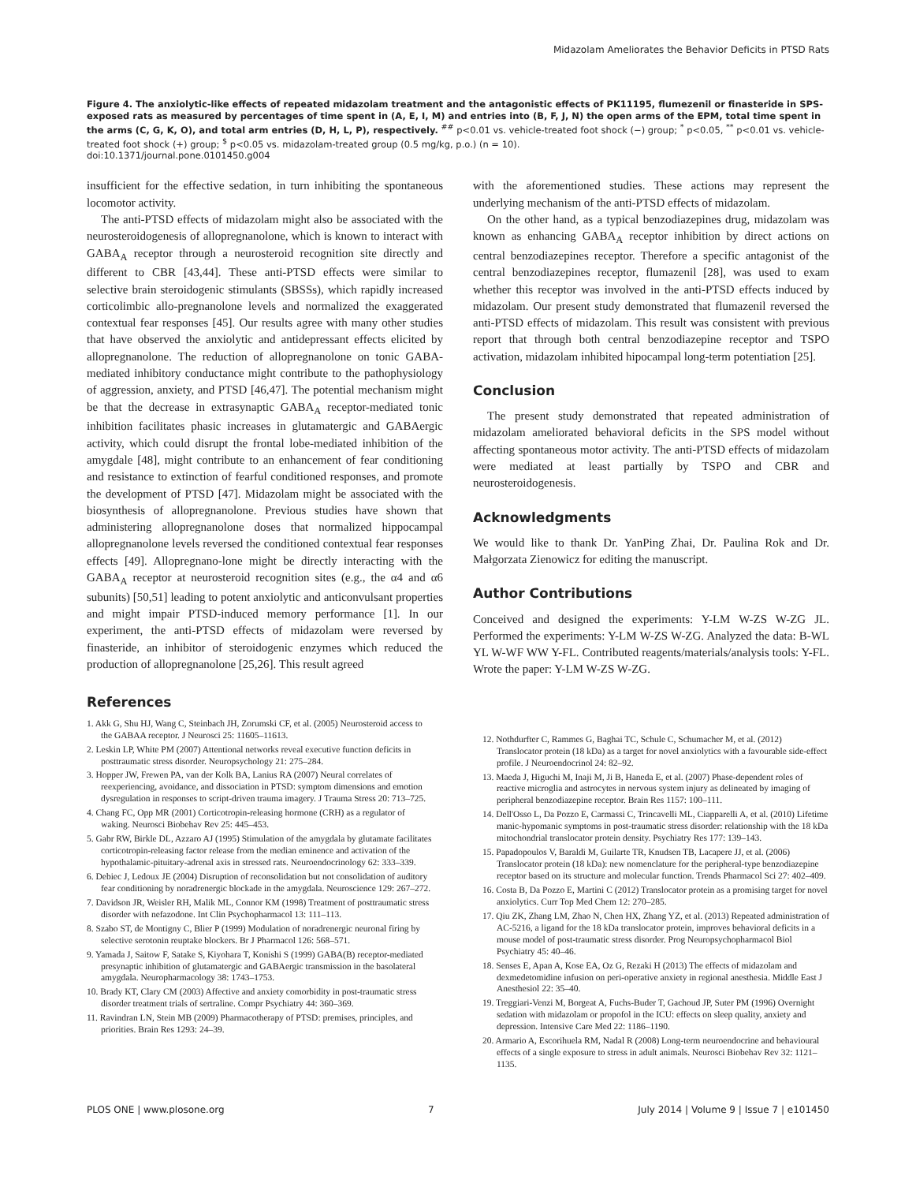Midazolam Ameliorates the Behavior Deficits in PTSD Rats
Figure 4. The anxiolytic-like effects of repeated midazolam treatment and the antagonistic effects of PK11195, flumezenil or finasteride in SPS-exposed rats as measured by percentages of time spent in (A, E, I, M) and entries into (B, F, J, N) the open arms of the EPM, total time spent in the arms (C, G, K, O), and total arm entries (D, H, L, P), respectively. <sup>##</sup> p<0.01 vs. vehicle-treated foot shock (−) group; <sup>*</sup> p<0.05, <sup>**</sup> p<0.01 vs. vehicle-treated foot shock (+) group; <sup>$</sup> p<0.05 vs. midazolam-treated group (0.5 mg/kg, p.o.) (n = 10).
doi:10.1371/journal.pone.0101450.g004
insufficient for the effective sedation, in turn inhibiting the spontaneous locomotor activity.
The anti-PTSD effects of midazolam might also be associated with the neurosteroidogenesis of allopregnanolone, which is known to interact with GABA<sub>A</sub> receptor through a neurosteroid recognition site directly and different to CBR [43,44]. These anti-PTSD effects were similar to selective brain steroidogenic stimulants (SBSSs), which rapidly increased corticolimbic allo-pregnanolone levels and normalized the exaggerated contextual fear responses [45]. Our results agree with many other studies that have observed the anxiolytic and antidepressant effects elicited by allopregnanolone. The reduction of allopregnanolone on tonic GABA-mediated inhibitory conductance might contribute to the pathophysiology of aggression, anxiety, and PTSD [46,47]. The potential mechanism might be that the decrease in extrasynaptic GABA<sub>A</sub> receptor-mediated tonic inhibition facilitates phasic increases in glutamatergic and GABAergic activity, which could disrupt the frontal lobe-mediated inhibition of the amygdale [48], might contribute to an enhancement of fear conditioning and resistance to extinction of fearful conditioned responses, and promote the development of PTSD [47]. Midazolam might be associated with the biosynthesis of allopregnanolone. Previous studies have shown that administering allopregnanolone doses that normalized hippocampal allopregnanolone levels reversed the conditioned contextual fear responses effects [49]. Allopregnano-lone might be directly interacting with the GABA<sub>A</sub> receptor at neurosteroid recognition sites (e.g., the α4 and α6 subunits) [50,51] leading to potent anxiolytic and anticonvulsant properties and might impair PTSD-induced memory performance [1]. In our experiment, the anti-PTSD effects of midazolam were reversed by finasteride, an inhibitor of steroidogenic enzymes which reduced the production of allopregnanolone [25,26]. This result agreed
with the aforementioned studies. These actions may represent the underlying mechanism of the anti-PTSD effects of midazolam.
On the other hand, as a typical benzodiazepines drug, midazolam was known as enhancing GABA<sub>A</sub> receptor inhibition by direct actions on central benzodiazepines receptor. Therefore a specific antagonist of the central benzodiazepines receptor, flumazenil [28], was used to exam whether this receptor was involved in the anti-PTSD effects induced by midazolam. Our present study demonstrated that flumazenil reversed the anti-PTSD effects of midazolam. This result was consistent with previous report that through both central benzodiazepine receptor and TSPO activation, midazolam inhibited hipocampal long-term potentiation [25].
Conclusion
The present study demonstrated that repeated administration of midazolam ameliorated behavioral deficits in the SPS model without affecting spontaneous motor activity. The anti-PTSD effects of midazolam were mediated at least partially by TSPO and CBR and neurosteroidogenesis.
Acknowledgments
We would like to thank Dr. YanPing Zhai, Dr. Paulina Rok and Dr. Małgorzata Zienowicz for editing the manuscript.
Author Contributions
Conceived and designed the experiments: Y-LM W-ZS W-ZG JL. Performed the experiments: Y-LM W-ZS W-ZG. Analyzed the data: B-WL YL W-WF WW Y-FL. Contributed reagents/materials/analysis tools: Y-FL. Wrote the paper: Y-LM W-ZS W-ZG.
References
1. Akk G, Shu HJ, Wang C, Steinbach JH, Zorumski CF, et al. (2005) Neurosteroid access to the GABAA receptor. J Neurosci 25: 11605–11613.
2. Leskin LP, White PM (2007) Attentional networks reveal executive function deficits in posttraumatic stress disorder. Neuropsychology 21: 275–284.
3. Hopper JW, Frewen PA, van der Kolk BA, Lanius RA (2007) Neural correlates of reexperiencing, avoidance, and dissociation in PTSD: symptom dimensions and emotion dysregulation in responses to script-driven trauma imagery. J Trauma Stress 20: 713–725.
4. Chang FC, Opp MR (2001) Corticotropin-releasing hormone (CRH) as a regulator of waking. Neurosci Biobehav Rev 25: 445–453.
5. Gabr RW, Birkle DL, Azzaro AJ (1995) Stimulation of the amygdala by glutamate facilitates corticotropin-releasing factor release from the median eminence and activation of the hypothalamic-pituitary-adrenal axis in stressed rats. Neuroendocrinology 62: 333–339.
6. Debiec J, Ledoux JE (2004) Disruption of reconsolidation but not consolidation of auditory fear conditioning by noradrenergic blockade in the amygdala. Neuroscience 129: 267–272.
7. Davidson JR, Weisler RH, Malik ML, Connor KM (1998) Treatment of posttraumatic stress disorder with nefazodone. Int Clin Psychopharmacol 13: 111–113.
8. Szabo ST, de Montigny C, Blier P (1999) Modulation of noradrenergic neuronal firing by selective serotonin reuptake blockers. Br J Pharmacol 126: 568–571.
9. Yamada J, Saitow F, Satake S, Kiyohara T, Konishi S (1999) GABA(B) receptor-mediated presynaptic inhibition of glutamatergic and GABAergic transmission in the basolateral amygdala. Neuropharmacology 38: 1743–1753.
10. Brady KT, Clary CM (2003) Affective and anxiety comorbidity in post-traumatic stress disorder treatment trials of sertraline. Compr Psychiatry 44: 360–369.
11. Ravindran LN, Stein MB (2009) Pharmacotherapy of PTSD: premises, principles, and priorities. Brain Res 1293: 24–39.
12. Nothdurfter C, Rammes G, Baghai TC, Schule C, Schumacher M, et al. (2012) Translocator protein (18 kDa) as a target for novel anxiolytics with a favourable side-effect profile. J Neuroendocrinol 24: 82–92.
13. Maeda J, Higuchi M, Inaji M, Ji B, Haneda E, et al. (2007) Phase-dependent roles of reactive microglia and astrocytes in nervous system injury as delineated by imaging of peripheral benzodiazepine receptor. Brain Res 1157: 100–111.
14. Dell'Osso L, Da Pozzo E, Carmassi C, Trincavelli ML, Ciapparelli A, et al. (2010) Lifetime manic-hypomanic symptoms in post-traumatic stress disorder: relationship with the 18 kDa mitochondrial translocator protein density. Psychiatry Res 177: 139–143.
15. Papadopoulos V, Baraldi M, Guilarte TR, Knudsen TB, Lacapere JJ, et al. (2006) Translocator protein (18 kDa): new nomenclature for the peripheral-type benzodiazepine receptor based on its structure and molecular function. Trends Pharmacol Sci 27: 402–409.
16. Costa B, Da Pozzo E, Martini C (2012) Translocator protein as a promising target for novel anxiolytics. Curr Top Med Chem 12: 270–285.
17. Qiu ZK, Zhang LM, Zhao N, Chen HX, Zhang YZ, et al. (2013) Repeated administration of AC-5216, a ligand for the 18 kDa translocator protein, improves behavioral deficits in a mouse model of post-traumatic stress disorder. Prog Neuropsychopharmacol Biol Psychiatry 45: 40–46.
18. Senses E, Apan A, Kose EA, Oz G, Rezaki H (2013) The effects of midazolam and dexmedetomidine infusion on peri-operative anxiety in regional anesthesia. Middle East J Anesthesiol 22: 35–40.
19. Treggiari-Venzi M, Borgeat A, Fuchs-Buder T, Gachoud JP, Suter PM (1996) Overnight sedation with midazolam or propofol in the ICU: effects on sleep quality, anxiety and depression. Intensive Care Med 22: 1186–1190.
20. Armario A, Escorihuela RM, Nadal R (2008) Long-term neuroendocrine and behavioural effects of a single exposure to stress in adult animals. Neurosci Biobehav Rev 32: 1121–1135.
PLOS ONE | www.plosone.org 7 July 2014 | Volume 9 | Issue 7 | e101450